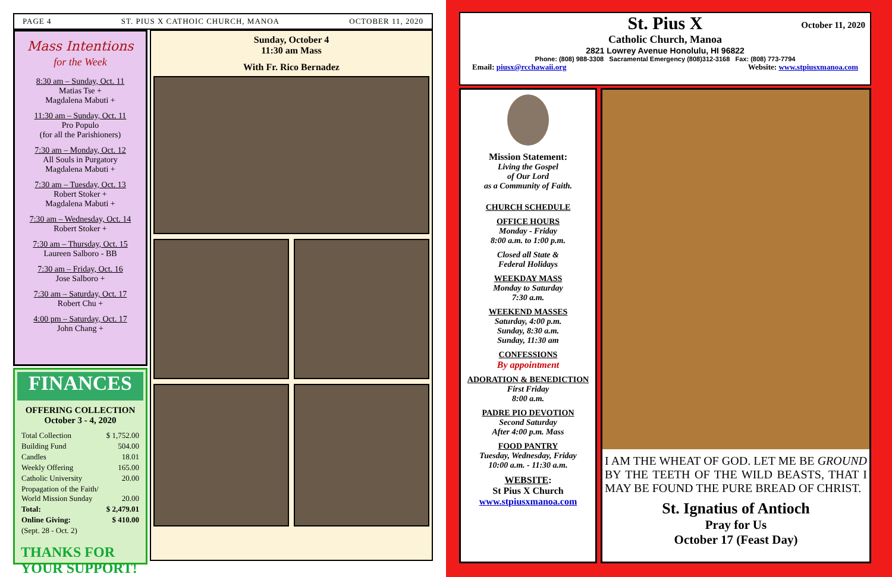PAGE 4 ST. PIUS X CATHOIC CHURCH, MANOA OCTOBER 11, 2020
Mass Intentions
for the Week
8:30 am – Sunday, Oct. 11
Matias Tse +
Magdalena Mabuti +
11:30 am – Sunday, Oct. 11
Pro Populo
(for all the Parishioners)
7:30 am – Monday, Oct. 12
All Souls in Purgatory
Magdalena Mabuti +
7:30 am – Tuesday, Oct. 13
Robert Stoker +
Magdalena Mabuti +
7:30 am – Wednesday, Oct. 14
Robert Stoker +
7:30 am – Thursday, Oct. 15
Laureen Salboro - BB
7:30 am – Friday, Oct. 16
Jose Salboro +
7:30 am – Saturday, Oct. 17
Robert Chu +
4:00 pm – Saturday, Oct. 17
John Chang +
FINANCES
OFFERING COLLECTION
October 3 - 4, 2020
| Total Collection | $ 1,752.00 |
| Building Fund | 504.00 |
| Candles | 18.01 |
| Weekly Offering | 165.00 |
| Catholic University | 20.00 |
| Propagation of the Faith/ World Mission Sunday | 20.00 |
| Total: | $ 2,479.01 |
| Online Giving: | $ 410.00 |
| (Sept. 28 - Oct. 2) | |
THANKS FOR YOUR SUPPORT!
Sunday, October 4
11:30 am Mass
With Fr. Rico Bernadez
St. Pius X
October 11, 2020
Catholic Church, Manoa
2821 Lowrey Avenue Honolulu, HI 96822
Phone: (808) 988-3308 Sacramental Emergency (808)312-3168 Fax: (808) 773-7794
Email: piusx@rcchawaii.org Website: www.stpiusxmanoa.com
Mission Statement:
Living the Gospel
of Our Lord
as a Community of Faith.
CHURCH SCHEDULE
OFFICE HOURS
Monday - Friday
8:00 a.m. to 1:00 p.m.
Closed all State &
Federal Holidays
WEEKDAY MASS
Monday to Saturday
7:30 a.m.
WEEKEND MASSES
Saturday, 4:00 p.m.
Sunday, 8:30 a.m.
Sunday, 11:30 am
CONFESSIONS
By appointment
ADORATION & BENEDICTION
First Friday
8:00 a.m.
PADRE PIO DEVOTION
Second Saturday
After 4:00 p.m. Mass
FOOD PANTRY
Tuesday, Wednesday, Friday
10:00 a.m. - 11:30 a.m.
WEBSITE:
St Pius X Church
www.stpiusxmanoa.com
I AM THE WHEAT OF GOD. LET ME BE GROUND BY THE TEETH OF THE WILD BEASTS, THAT I MAY BE FOUND THE PURE BREAD OF CHRIST.
St. Ignatius of Antioch
Pray for Us
October 17 (Feast Day)